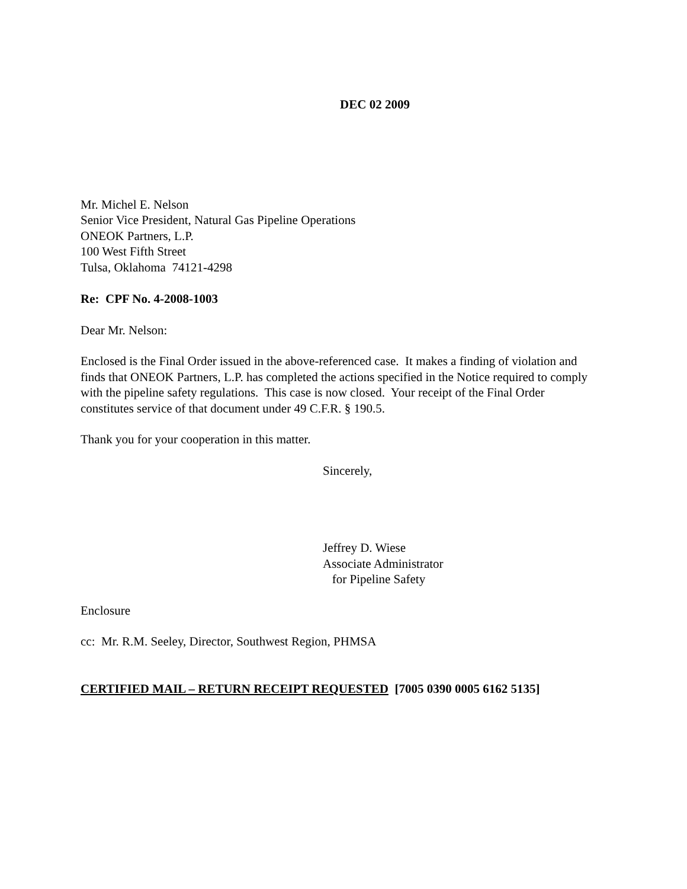DEC 02 2009
Mr. Michel E. Nelson
Senior Vice President, Natural Gas Pipeline Operations
ONEOK Partners, L.P.
100 West Fifth Street
Tulsa, Oklahoma 74121-4298
Re: CPF No. 4-2008-1003
Dear Mr. Nelson:
Enclosed is the Final Order issued in the above-referenced case. It makes a finding of violation and finds that ONEOK Partners, L.P. has completed the actions specified in the Notice required to comply with the pipeline safety regulations. This case is now closed. Your receipt of the Final Order constitutes service of that document under 49 C.F.R. § 190.5.
Thank you for your cooperation in this matter.
Sincerely,
Jeffrey D. Wiese
Associate Administrator
for Pipeline Safety
Enclosure
cc: Mr. R.M. Seeley, Director, Southwest Region, PHMSA
CERTIFIED MAIL – RETURN RECEIPT REQUESTED [7005 0390 0005 6162 5135]